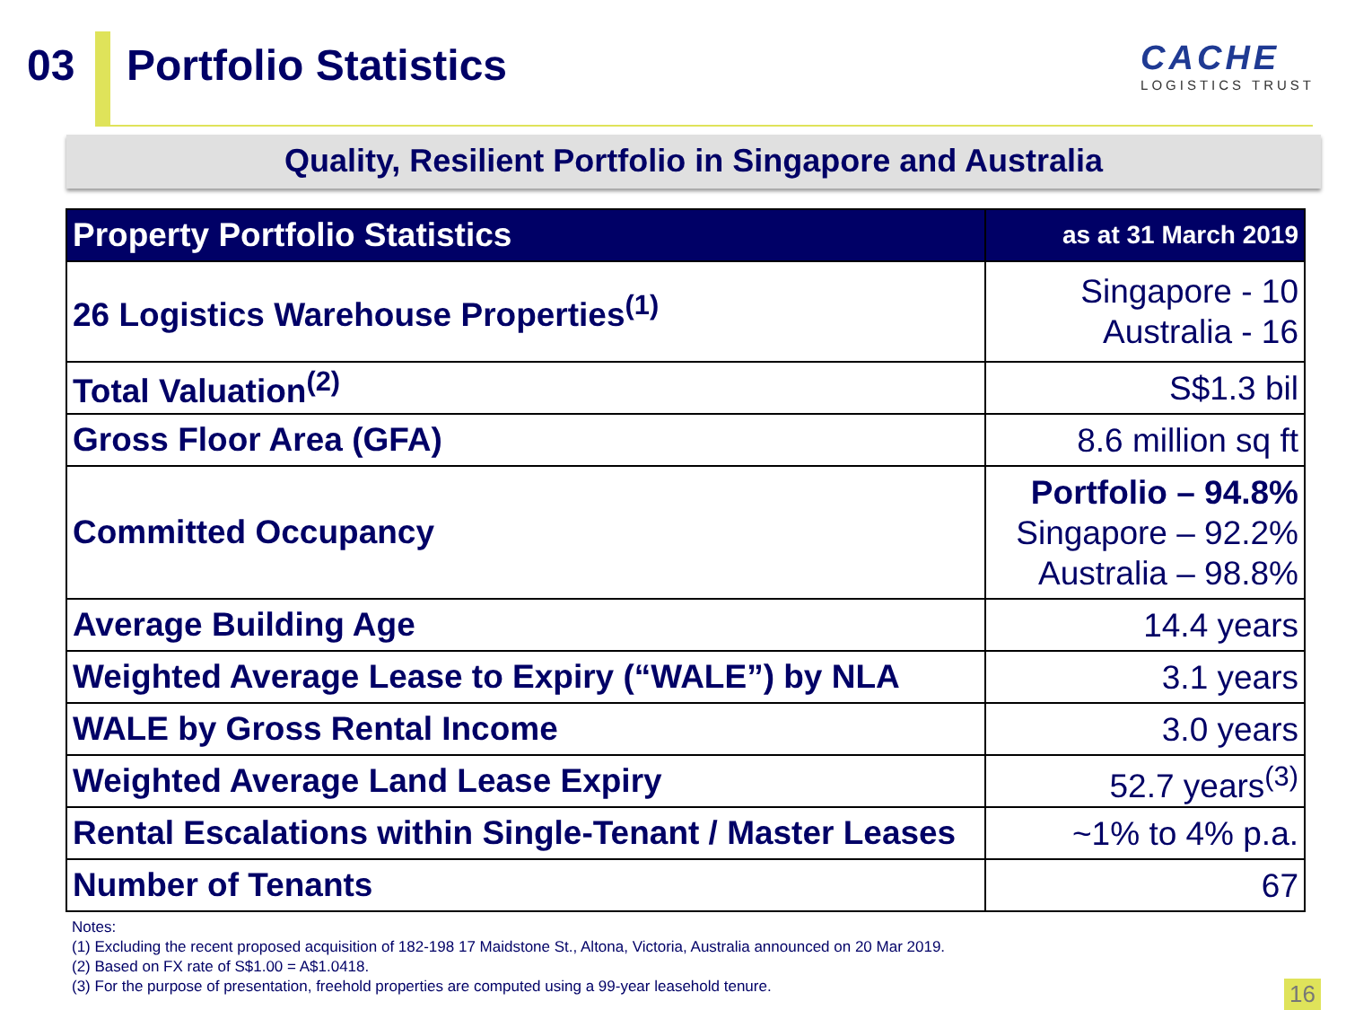03 Portfolio Statistics
CACHE
LOGISTICS TRUST
Quality, Resilient Portfolio in Singapore and Australia
| Property Portfolio Statistics | as at 31 March 2019 |
| --- | --- |
| 26 Logistics Warehouse Properties<sup>(1)</sup> | Singapore - 10 Australia - 16 |
| Total Valuation<sup>(2)</sup> | S$1.3 bil |
| Gross Floor Area (GFA) | 8.6 million sq ft |
| Committed Occupancy | Portfolio – 94.8% Singapore – 92.2% Australia – 98.8% |
| Average Building Age | 14.4 years |
| Weighted Average Lease to Expiry (“WALE”) by NLA | 3.1 years |
| WALE by Gross Rental Income | 3.0 years |
| Weighted Average Land Lease Expiry | 52.7 years<sup>(3)</sup> |
| Rental Escalations within Single-Tenant / Master Leases | ~1% to 4% p.a. |
| Number of Tenants | 67 |
Notes:
(1) Excluding the recent proposed acquisition of 182-198 17 Maidstone St., Altona, Victoria, Australia announced on 20 Mar 2019.
(2) Based on FX rate of S$1.00 = A$1.0418.
(3) For the purpose of presentation, freehold properties are computed using a 99-year leasehold tenure.
16